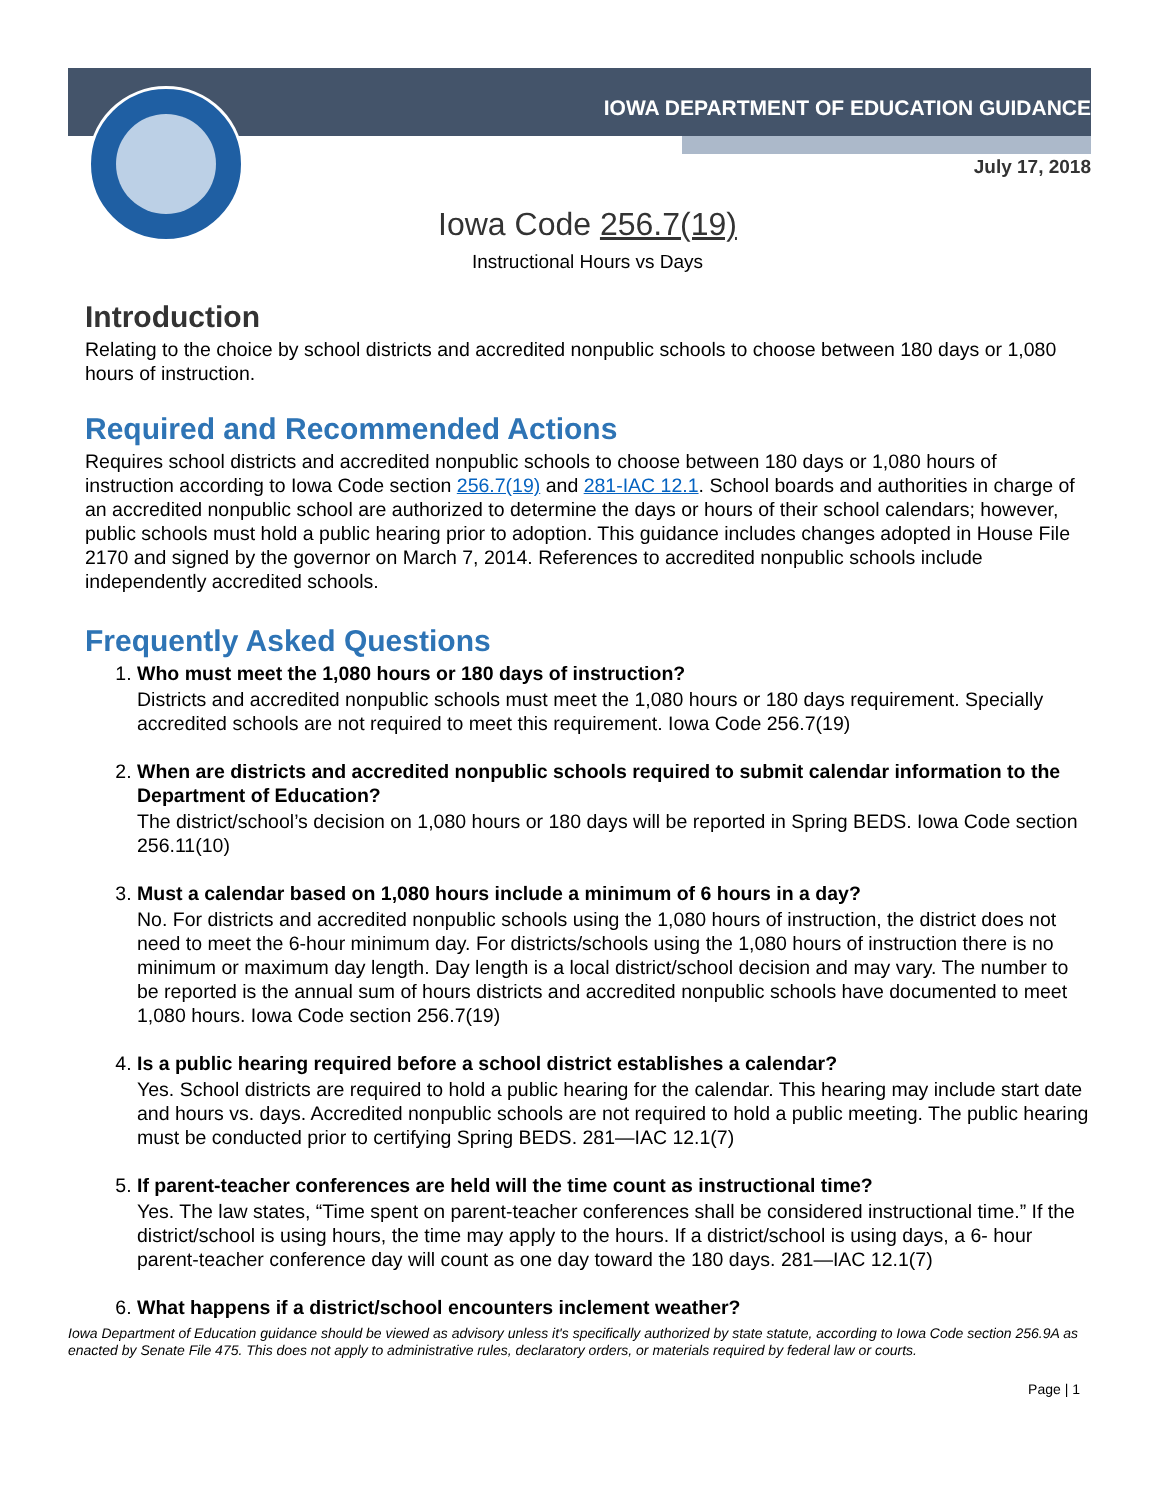IOWA DEPARTMENT OF EDUCATION GUIDANCE
July 17, 2018
Iowa Code 256.7(19)
Instructional Hours vs Days
Introduction
Relating to the choice by school districts and accredited nonpublic schools to choose between 180 days or 1,080 hours of instruction.
Required and Recommended Actions
Requires school districts and accredited nonpublic schools to choose between 180 days or 1,080 hours of instruction according to Iowa Code section 256.7(19) and 281-IAC 12.1. School boards and authorities in charge of an accredited nonpublic school are authorized to determine the days or hours of their school calendars; however, public schools must hold a public hearing prior to adoption. This guidance includes changes adopted in House File 2170 and signed by the governor on March 7, 2014. References to accredited nonpublic schools include independently accredited schools.
Frequently Asked Questions
1.
Who must meet the 1,080 hours or 180 days of instruction?
Districts and accredited nonpublic schools must meet the 1,080 hours or 180 days requirement. Specially accredited schools are not required to meet this requirement. Iowa Code 256.7(19)
2.
When are districts and accredited nonpublic schools required to submit calendar information to the Department of Education?
The district/school’s decision on 1,080 hours or 180 days will be reported in Spring BEDS. Iowa Code section 256.11(10)
3.
Must a calendar based on 1,080 hours include a minimum of 6 hours in a day?
No. For districts and accredited nonpublic schools using the 1,080 hours of instruction, the district does not need to meet the 6-hour minimum day. For districts/schools using the 1,080 hours of instruction there is no minimum or maximum day length. Day length is a local district/school decision and may vary. The number to be reported is the annual sum of hours districts and accredited nonpublic schools have documented to meet 1,080 hours. Iowa Code section 256.7(19)
4.
Is a public hearing required before a school district establishes a calendar?
Yes. School districts are required to hold a public hearing for the calendar. This hearing may include start date and hours vs. days. Accredited nonpublic schools are not required to hold a public meeting. The public hearing must be conducted prior to certifying Spring BEDS. 281—IAC 12.1(7)
5.
If parent-teacher conferences are held will the time count as instructional time?
Yes. The law states, “Time spent on parent-teacher conferences shall be considered instructional time.” If the district/school is using hours, the time may apply to the hours. If a district/school is using days, a 6- hour parent-teacher conference day will count as one day toward the 180 days. 281—IAC 12.1(7)
6.
What happens if a district/school encounters inclement weather?
Iowa Department of Education guidance should be viewed as advisory unless it's specifically authorized by state statute, according to Iowa Code section 256.9A as enacted by Senate File 475. This does not apply to administrative rules, declaratory orders, or materials required by federal law or courts.
Page | 1